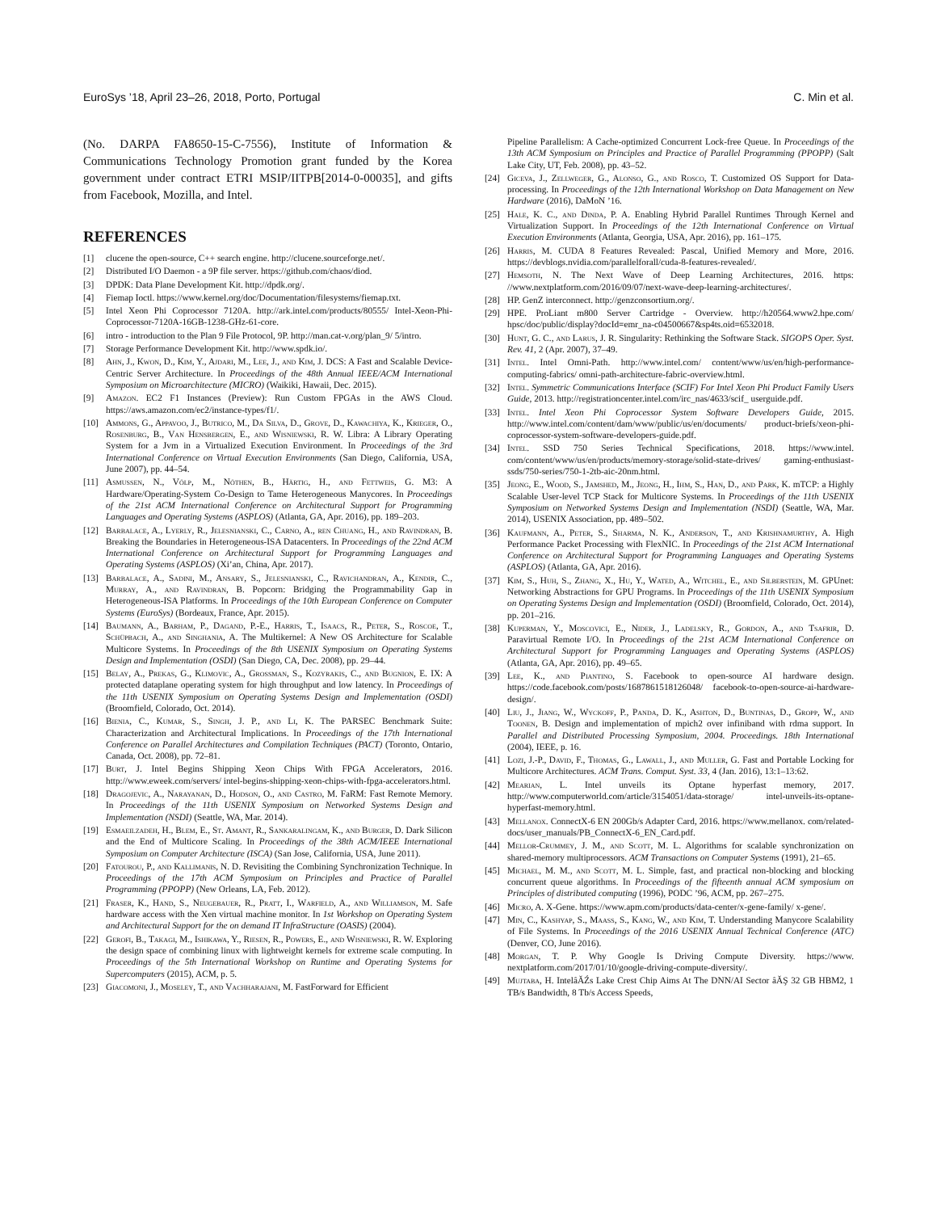EuroSys ’18, April 23–26, 2018, Porto, Portugal C. Min et al.
(No. DARPA FA8650-15-C-7556), Institute of Information & Communications Technology Promotion grant funded by the Korea government under contract ETRI MSIP/IITPB[2014-0-00035], and gifts from Facebook, Mozilla, and Intel.
REFERENCES
[1] clucene the open-source, C++ search engine. http://clucene.sourceforge.net/.
[2] Distributed I/O Daemon - a 9P file server. https://github.com/chaos/diod.
[3] DPDK: Data Plane Development Kit. http://dpdk.org/.
[4] Fiemap Ioctl. https://www.kernel.org/doc/Documentation/filesystems/fiemap.txt.
[5] Intel Xeon Phi Coprocessor 7120A. http://ark.intel.com/products/80555/ Intel-Xeon-Phi-Coprocessor-7120A-16GB-1238-GHz-61-core.
[6] intro - introduction to the Plan 9 File Protocol, 9P. http://man.cat-v.org/plan_9/ 5/intro.
[7] Storage Performance Development Kit. http://www.spdk.io/.
[8] Ahn, J., Kwon, D., Kim, Y., Ajdari, M., Lee, J., and Kim, J. DCS: A Fast and Scalable Device-Centric Server Architecture. In Proceedings of the 48th Annual IEEE/ACM International Symposium on Microarchitecture (MICRO) (Waikiki, Hawaii, Dec. 2015).
[9] Amazon. EC2 F1 Instances (Preview): Run Custom FPGAs in the AWS Cloud. https://aws.amazon.com/ec2/instance-types/f1/.
[10] Ammons, G., Appavoo, J., Butrico, M., Da Silva, D., Grove, D., Kawachiya, K., Krieger, O., Rosenburg, B., Van Hensbergen, E., and Wisniewski, R. W. Libra: A Library Operating System for a Jvm in a Virtualized Execution Environment. In Proceedings of the 3rd International Conference on Virtual Execution Environments (San Diego, California, USA, June 2007), pp. 44–54.
[11] Asmussen, N., Völp, M., Nöthen, B., Härtig, H., and Fettweis, G. M3: A Hardware/Operating-System Co-Design to Tame Heterogeneous Manycores. In Proceedings of the 21st ACM International Conference on Architectural Support for Programming Languages and Operating Systems (ASPLOS) (Atlanta, GA, Apr. 2016), pp. 189–203.
[12] Barbalace, A., Lyerly, R., Jelesnianski, C., Carno, A., ren Chuang, H., and Ravindran, B. Breaking the Boundaries in Heterogeneous-ISA Datacenters. In Proceedings of the 22nd ACM International Conference on Architectural Support for Programming Languages and Operating Systems (ASPLOS) (Xi’an, China, Apr. 2017).
[13] Barbalace, A., Sadini, M., Ansary, S., Jelesnianski, C., Ravichandran, A., Kendir, C., Murray, A., and Ravindran, B. Popcorn: Bridging the Programmability Gap in Heterogeneous-ISA Platforms. In Proceedings of the 10th European Conference on Computer Systems (EuroSys) (Bordeaux, France, Apr. 2015).
[14] Baumann, A., Barham, P., Dagand, P.-E., Harris, T., Isaacs, R., Peter, S., Roscoe, T., Schüpbach, A., and Singhania, A. The Multikernel: A New OS Architecture for Scalable Multicore Systems. In Proceedings of the 8th USENIX Symposium on Operating Systems Design and Implementation (OSDI) (San Diego, CA, Dec. 2008), pp. 29–44.
[15] Belay, A., Prekas, G., Klimovic, A., Grossman, S., Kozyrakis, C., and Bugnion, E. IX: A protected dataplane operating system for high throughput and low latency. In Proceedings of the 11th USENIX Symposium on Operating Systems Design and Implementation (OSDI) (Broomfield, Colorado, Oct. 2014).
[16] Bienia, C., Kumar, S., Singh, J. P., and Li, K. The PARSEC Benchmark Suite: Characterization and Architectural Implications. In Proceedings of the 17th International Conference on Parallel Architectures and Compilation Techniques (PACT) (Toronto, Ontario, Canada, Oct. 2008), pp. 72–81.
[17] Burt, J. Intel Begins Shipping Xeon Chips With FPGA Accelerators, 2016. http://www.eweek.com/servers/ intel-begins-shipping-xeon-chips-with-fpga-accelerators.html.
[18] Dragojevic, A., Narayanan, D., Hodson, O., and Castro, M. FaRM: Fast Remote Memory. In Proceedings of the 11th USENIX Symposium on Networked Systems Design and Implementation (NSDI) (Seattle, WA, Mar. 2014).
[19] Esmaeilzadeh, H., Blem, E., St. Amant, R., Sankaralingam, K., and Burger, D. Dark Silicon and the End of Multicore Scaling. In Proceedings of the 38th ACM/IEEE International Symposium on Computer Architecture (ISCA) (San Jose, California, USA, June 2011).
[20] Fatourou, P., and Kallimanis, N. D. Revisiting the Combining Synchronization Technique. In Proceedings of the 17th ACM Symposium on Principles and Practice of Parallel Programming (PPOPP) (New Orleans, LA, Feb. 2012).
[21] Fraser, K., Hand, S., Neugebauer, R., Pratt, I., Warfield, A., and Williamson, M. Safe hardware access with the Xen virtual machine monitor. In 1st Workshop on Operating System and Architectural Support for the on demand IT InfraStructure (OASIS) (2004).
[22] Gerofi, B., Takagi, M., Ishikawa, Y., Riesen, R., Powers, E., and Wisniewski, R. W. Exploring the design space of combining linux with lightweight kernels for extreme scale computing. In Proceedings of the 5th International Workshop on Runtime and Operating Systems for Supercomputers (2015), ACM, p. 5.
[23] Giacomoni, J., Moseley, T., and Vachharajani, M. FastForward for Efficient
Pipeline Parallelism: A Cache-optimized Concurrent Lock-free Queue. In Proceedings of the 13th ACM Symposium on Principles and Practice of Parallel Programming (PPOPP) (Salt Lake City, UT, Feb. 2008), pp. 43–52.
[24] Giceva, J., Zellweger, G., Alonso, G., and Rosco, T. Customized OS Support for Data-processing. In Proceedings of the 12th International Workshop on Data Management on New Hardware (2016), DaMoN ’16.
[25] Hale, K. C., and Dinda, P. A. Enabling Hybrid Parallel Runtimes Through Kernel and Virtualization Support. In Proceedings of the 12th International Conference on Virtual Execution Environments (Atlanta, Georgia, USA, Apr. 2016), pp. 161–175.
[26] Harris, M. CUDA 8 Features Revealed: Pascal, Unified Memory and More, 2016. https://devblogs.nvidia.com/parallelforall/cuda-8-features-revealed/.
[27] Hemsoth, N. The Next Wave of Deep Learning Architectures, 2016. https: //www.nextplatform.com/2016/09/07/next-wave-deep-learning-architectures/.
[28] HP. GenZ interconnect. http://genzconsortium.org/.
[29] HPE. ProLiant m800 Server Cartridge - Overview. http://h20564.www2.hpe.com/ hpsc/doc/public/display?docId=emr_na-c04500667&sp4ts.oid=6532018.
[30] Hunt, G. C., and Larus, J. R. Singularity: Rethinking the Software Stack. SIGOPS Oper. Syst. Rev. 41, 2 (Apr. 2007), 37–49.
[31] Intel. Intel Omni-Path. http://www.intel.com/ content/www/us/en/high-performance-computing-fabrics/ omni-path-architecture-fabric-overview.html.
[32] Intel. Symmetric Communications Interface (SCIF) For Intel Xeon Phi Product Family Users Guide, 2013. http://registrationcenter.intel.com/irc_nas/4633/scif_ userguide.pdf.
[33] Intel. Intel Xeon Phi Coprocessor System Software Developers Guide, 2015. http://www.intel.com/content/dam/www/public/us/en/documents/ product-briefs/xeon-phi-coprocessor-system-software-developers-guide.pdf.
[34] Intel. SSD 750 Series Technical Specifications, 2018. https://www.intel. com/content/www/us/en/products/memory-storage/solid-state-drives/ gaming-enthusiast-ssds/750-series/750-1-2tb-aic-20nm.html.
[35] Jeong, E., Wood, S., Jamshed, M., Jeong, H., Ihm, S., Han, D., and Park, K. mTCP: a Highly Scalable User-level TCP Stack for Multicore Systems. In Proceedings of the 11th USENIX Symposium on Networked Systems Design and Implementation (NSDI) (Seattle, WA, Mar. 2014), USENIX Association, pp. 489–502.
[36] Kaufmann, A., Peter, S., Sharma, N. K., Anderson, T., and Krishnamurthy, A. High Performance Packet Processing with FlexNIC. In Proceedings of the 21st ACM International Conference on Architectural Support for Programming Languages and Operating Systems (ASPLOS) (Atlanta, GA, Apr. 2016).
[37] Kim, S., Huh, S., Zhang, X., Hu, Y., Wated, A., Witchel, E., and Silberstein, M. GPUnet: Networking Abstractions for GPU Programs. In Proceedings of the 11th USENIX Symposium on Operating Systems Design and Implementation (OSDI) (Broomfield, Colorado, Oct. 2014), pp. 201–216.
[38] Kuperman, Y., Moscovici, E., Nider, J., Ladelsky, R., Gordon, A., and Tsafrir, D. Paravirtual Remote I/O. In Proceedings of the 21st ACM International Conference on Architectural Support for Programming Languages and Operating Systems (ASPLOS) (Atlanta, GA, Apr. 2016), pp. 49–65.
[39] Lee, K., and Piantino, S. Facebook to open-source AI hardware design. https://code.facebook.com/posts/1687861518126048/ facebook-to-open-source-ai-hardware-design/.
[40] Liu, J., Jiang, W., Wyckoff, P., Panda, D. K., Ashton, D., Buntinas, D., Gropp, W., and Toonen, B. Design and implementation of mpich2 over infiniband with rdma support. In Parallel and Distributed Processing Symposium, 2004. Proceedings. 18th International (2004), IEEE, p. 16.
[41] Lozi, J.-P., David, F., Thomas, G., Lawall, J., and Muller, G. Fast and Portable Locking for Multicore Architectures. ACM Trans. Comput. Syst. 33, 4 (Jan. 2016), 13:1–13:62.
[42] Mearian, L. Intel unveils its Optane hyperfast memory, 2017. http://www.computerworld.com/article/3154051/data-storage/ intel-unveils-its-optane-hyperfast-memory.html.
[43] Mellanox. ConnectX-6 EN 200Gb/s Adapter Card, 2016. https://www.mellanox. com/related-docs/user_manuals/PB_ConnectX-6_EN_Card.pdf.
[44] Mellor-Crummey, J. M., and Scott, M. L. Algorithms for scalable synchronization on shared-memory multiprocessors. ACM Transactions on Computer Systems (1991), 21–65.
[45] Michael, M. M., and Scott, M. L. Simple, fast, and practical non-blocking and blocking concurrent queue algorithms. In Proceedings of the fifteenth annual ACM symposium on Principles of distributed computing (1996), PODC ’96, ACM, pp. 267–275.
[46] Micro, A. X-Gene. https://www.apm.com/products/data-center/x-gene-family/ x-gene/.
[47] Min, C., Kashyap, S., Maass, S., Kang, W., and Kim, T. Understanding Manycore Scalability of File Systems. In Proceedings of the 2016 USENIX Annual Technical Conference (ATC) (Denver, CO, June 2016).
[48] Morgan, T. P. Why Google Is Driving Compute Diversity. https://www. nextplatform.com/2017/01/10/google-driving-compute-diversity/.
[49] Mujtaba, H. IntelâĂŹs Lake Crest Chip Aims At The DNN/AI Sector âĂŞ 32 GB HBM2, 1 TB/s Bandwidth, 8 Tb/s Access Speeds,